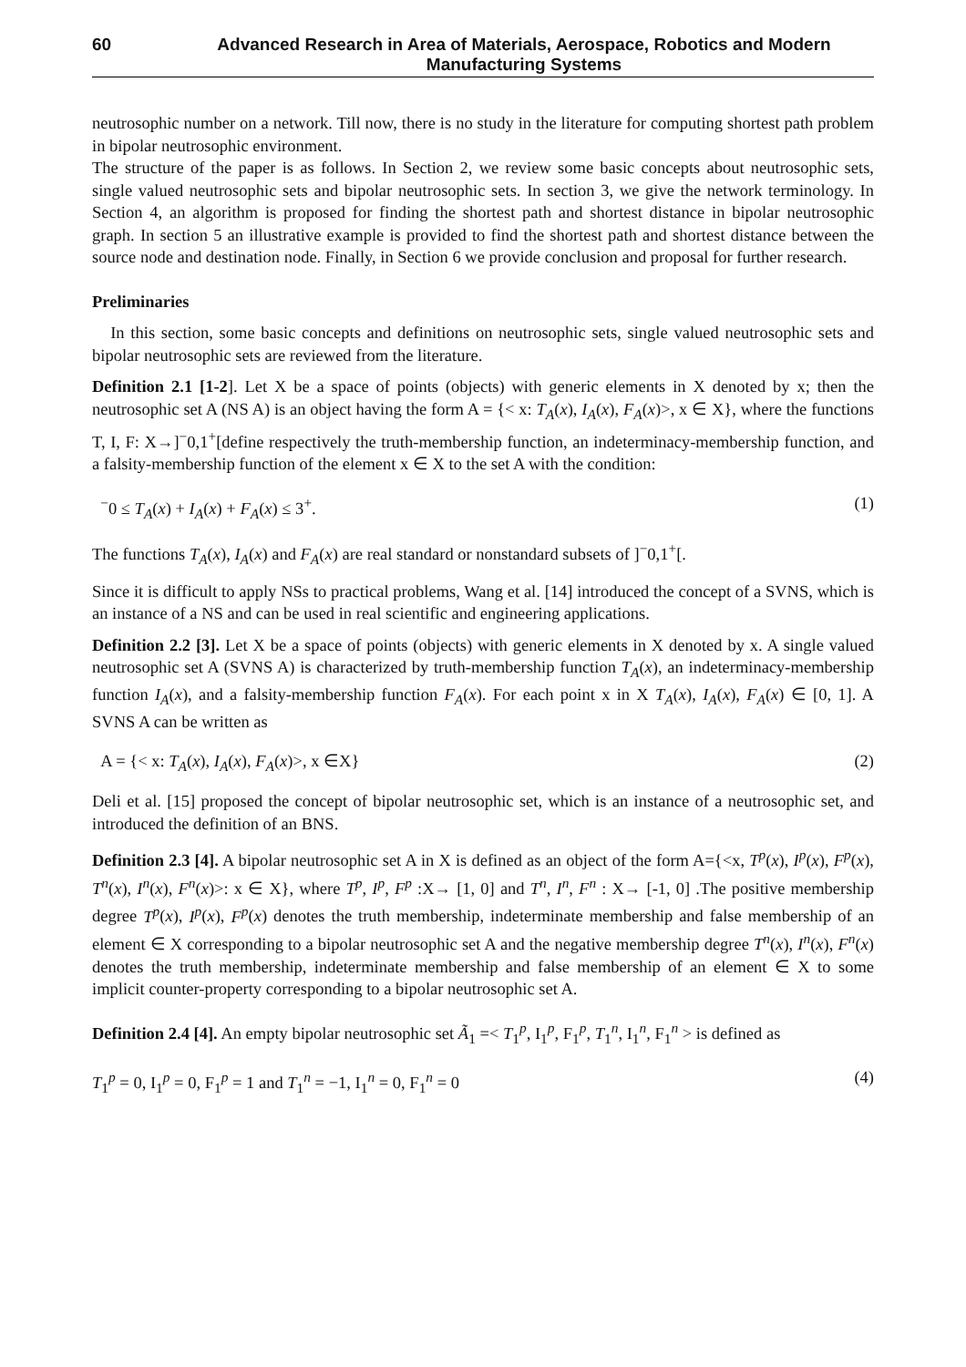60 Advanced Research in Area of Materials, Aerospace, Robotics and Modern Manufacturing Systems
neutrosophic number on a network. Till now, there is no study in the literature for computing shortest path problem in bipolar neutrosophic environment.
The structure of the paper is as follows. In Section 2, we review some basic concepts about neutrosophic sets, single valued neutrosophic sets and bipolar neutrosophic sets. In section 3, we give the network terminology. In Section 4, an algorithm is proposed for finding the shortest path and shortest distance in bipolar neutrosophic graph. In section 5 an illustrative example is provided to find the shortest path and shortest distance between the source node and destination node. Finally, in Section 6 we provide conclusion and proposal for further research.
Preliminaries
In this section, some basic concepts and definitions on neutrosophic sets, single valued neutrosophic sets and bipolar neutrosophic sets are reviewed from the literature.
Definition 2.1 [1-2]. Let X be a space of points (objects) with generic elements in X denoted by x; then the neutrosophic set A (NS A) is an object having the form A = {< x: T<sub>A</sub>(x), I<sub>A</sub>(x), F<sub>A</sub>(x)>, x ∈ X}, where the functions T, I, F: X→]<sup>−</sup>0,1<sup>+</sup>[define respectively the truth-membership function, an indeterminacy-membership function, and a falsity-membership function of the element x ∈ X to the set A with the condition:
<sup>−</sup>0 ≤ T<sub>A</sub>(x) + I<sub>A</sub>(x) + F<sub>A</sub>(x) ≤ 3<sup>+</sup>. (1)
The functions T<sub>A</sub>(x), I<sub>A</sub>(x) and F<sub>A</sub>(x) are real standard or nonstandard subsets of ]<sup>−</sup>0,1<sup>+</sup>[.
Since it is difficult to apply NSs to practical problems, Wang et al. [14] introduced the concept of a SVNS, which is an instance of a NS and can be used in real scientific and engineering applications.
Definition 2.2 [3]. Let X be a space of points (objects) with generic elements in X denoted by x. A single valued neutrosophic set A (SVNS A) is characterized by truth-membership function T<sub>A</sub>(x), an indeterminacy-membership function I<sub>A</sub>(x), and a falsity-membership function F<sub>A</sub>(x). For each point x in X T<sub>A</sub>(x), I<sub>A</sub>(x), F<sub>A</sub>(x) ∈ [0, 1]. A SVNS A can be written as
A = {< x: T<sub>A</sub>(x), I<sub>A</sub>(x), F<sub>A</sub>(x)>, x ∈X} (2)
Deli et al. [15] proposed the concept of bipolar neutrosophic set, which is an instance of a neutrosophic set, and introduced the definition of an BNS.
Definition 2.3 [4]. A bipolar neutrosophic set A in X is defined as an object of the form A={<x, T<sup>p</sup>(x), I<sup>p</sup>(x), F<sup>p</sup>(x), T<sup>n</sup>(x), I<sup>n</sup>(x), F<sup>n</sup>(x)>: x ∈ X}, where T<sup>p</sup>, I<sup>p</sup>, F<sup>p</sup> :X→ [1, 0] and T<sup>n</sup>, I<sup>n</sup>, F<sup>n</sup> : X→ [-1, 0] .The positive membership degree T<sup>p</sup>(x), I<sup>p</sup>(x), F<sup>p</sup>(x) denotes the truth membership, indeterminate membership and false membership of an element ∈ X corresponding to a bipolar neutrosophic set A and the negative membership degree T<sup>n</sup>(x), I<sup>n</sup>(x), F<sup>n</sup>(x) denotes the truth membership, indeterminate membership and false membership of an element ∈ X to some implicit counter-property corresponding to a bipolar neutrosophic set A.
Definition 2.4 [4]. An empty bipolar neutrosophic set Ã<sub>1</sub> =< T<sub>1</sub><sup>p</sup>, I<sub>1</sub><sup>p</sup>, F<sub>1</sub><sup>p</sup>, T<sub>1</sub><sup>n</sup>, I<sub>1</sub><sup>n</sup>, F<sub>1</sub><sup>n</sup> > is defined as
T<sub>1</sub><sup>p</sup> = 0, I<sub>1</sub><sup>p</sup> = 0, F<sub>1</sub><sup>p</sup> = 1 and T<sub>1</sub><sup>n</sup> = −1, I<sub>1</sub><sup>n</sup> = 0, F<sub>1</sub><sup>n</sup> = 0 (4)